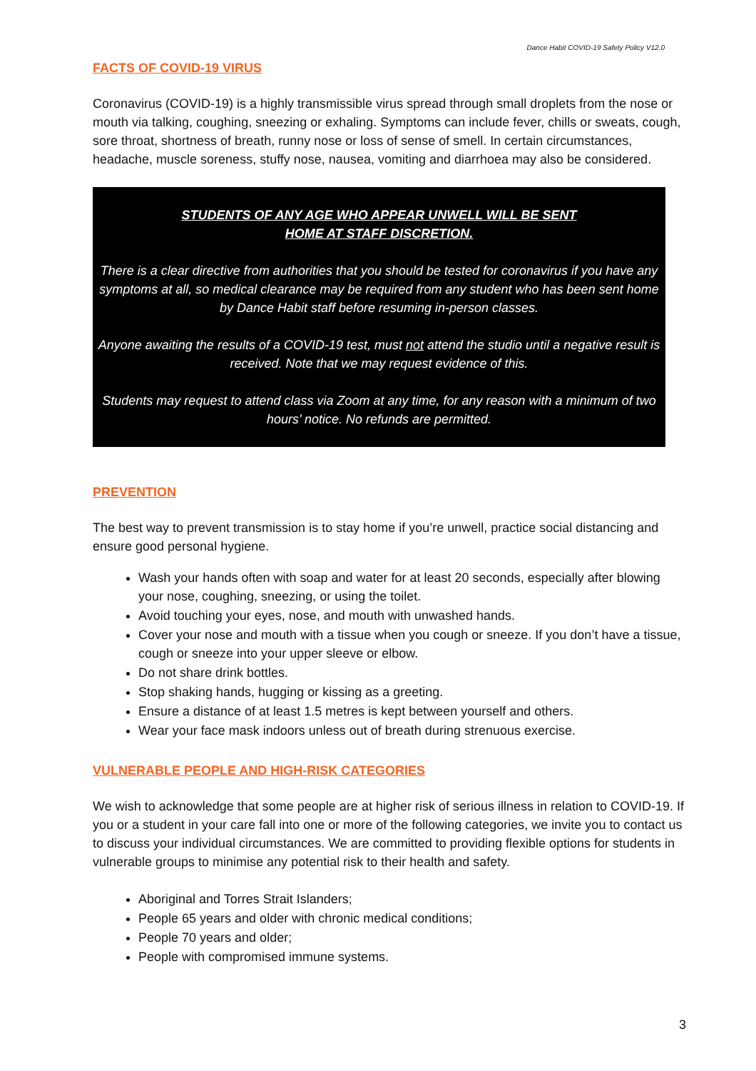Dance Habit COVID-19 Safety Policy V12.0
FACTS OF COVID-19 VIRUS
Coronavirus (COVID-19) is a highly transmissible virus spread through small droplets from the nose or mouth via talking, coughing, sneezing or exhaling. Symptoms can include fever, chills or sweats, cough, sore throat, shortness of breath, runny nose or loss of sense of smell. In certain circumstances, headache, muscle soreness, stuffy nose, nausea, vomiting and diarrhoea may also be considered.
STUDENTS OF ANY AGE WHO APPEAR UNWELL WILL BE SENT
HOME AT STAFF DISCRETION.
There is a clear directive from authorities that you should be tested for coronavirus if you have any symptoms at all, so medical clearance may be required from any student who has been sent home by Dance Habit staff before resuming in-person classes.
Anyone awaiting the results of a COVID-19 test, must not attend the studio until a negative result is received. Note that we may request evidence of this.
Students may request to attend class via Zoom at any time, for any reason with a minimum of two hours’ notice. No refunds are permitted.
PREVENTION
The best way to prevent transmission is to stay home if you’re unwell, practice social distancing and ensure good personal hygiene.
Wash your hands often with soap and water for at least 20 seconds, especially after blowing your nose, coughing, sneezing, or using the toilet.
Avoid touching your eyes, nose, and mouth with unwashed hands.
Cover your nose and mouth with a tissue when you cough or sneeze. If you don’t have a tissue, cough or sneeze into your upper sleeve or elbow.
Do not share drink bottles.
Stop shaking hands, hugging or kissing as a greeting.
Ensure a distance of at least 1.5 metres is kept between yourself and others.
Wear your face mask indoors unless out of breath during strenuous exercise.
VULNERABLE PEOPLE AND HIGH-RISK CATEGORIES
We wish to acknowledge that some people are at higher risk of serious illness in relation to COVID-19. If you or a student in your care fall into one or more of the following categories, we invite you to contact us to discuss your individual circumstances. We are committed to providing flexible options for students in vulnerable groups to minimise any potential risk to their health and safety.
Aboriginal and Torres Strait Islanders;
People 65 years and older with chronic medical conditions;
People 70 years and older;
People with compromised immune systems.
3